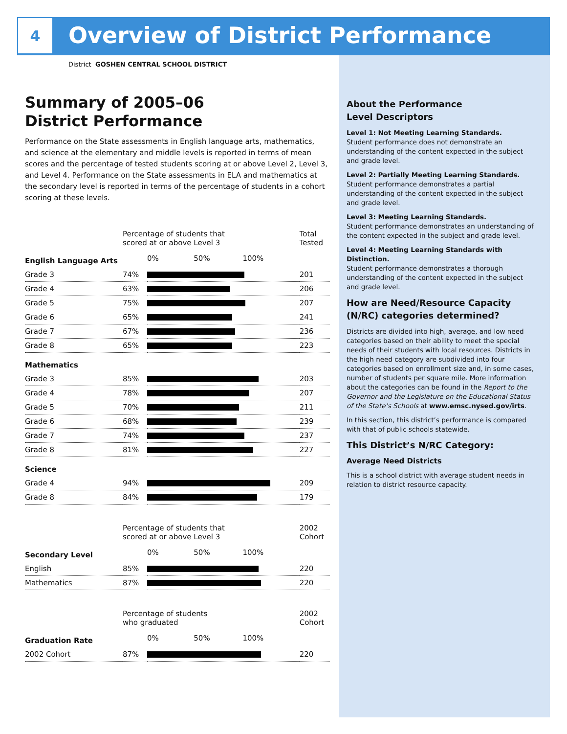4
Overview of District Performance
District GOSHEN CENTRAL SCHOOL DISTRICT
Summary of 2005–06
District Performance
Performance on the State assessments in English language arts, mathematics, and science at the elementary and middle levels is reported in terms of mean scores and the percentage of tested students scoring at or above Level 2, Level 3, and Level 4. Performance on the State assessments in ELA and mathematics at the secondary level is reported in terms of the percentage of students in a cohort scoring at these levels.
| | Percentage of students that scored at or above Level 3 | | Total Tested |
| English Language Arts | | 0% 50% 100% | |
| Grade 3 | 74% | | 201 |
| Grade 4 | 63% | | 206 |
| Grade 5 | 75% | | 207 |
| Grade 6 | 65% | | 241 |
| Grade 7 | 67% | | 236 |
| Grade 8 | 65% | | 223 |
| Mathematics | | | |
| Grade 3 | 85% | | 203 |
| Grade 4 | 78% | | 207 |
| Grade 5 | 70% | | 211 |
| Grade 6 | 68% | | 239 |
| Grade 7 | 74% | | 237 |
| Grade 8 | 81% | | 227 |
| Science | | | |
| Grade 4 | 94% | | 209 |
| Grade 8 | 84% | | 179 |
| | Percentage of students that scored at or above Level 3 | | 2002 Cohort |
| Secondary Level | | 0% 50% 100% | |
| English | 85% | | 220 |
| Mathematics | 87% | | 220 |
| | Percentage of students who graduated | | 2002 Cohort |
| Graduation Rate | | 0% 50% 100% | |
| 2002 Cohort | 87% | | 220 |
About the Performance
Level Descriptors
Level 1: Not Meeting Learning Standards.
Student performance does not demonstrate an understanding of the content expected in the subject and grade level.
Level 2: Partially Meeting Learning Standards.
Student performance demonstrates a partial understanding of the content expected in the subject and grade level.
Level 3: Meeting Learning Standards.
Student performance demonstrates an understanding of the content expected in the subject and grade level.
Level 4: Meeting Learning Standards with Distinction.
Student performance demonstrates a thorough understanding of the content expected in the subject and grade level.
How are Need/Resource Capacity (N/RC) categories determined?
Districts are divided into high, average, and low need categories based on their ability to meet the special needs of their students with local resources. Districts in the high need category are subdivided into four categories based on enrollment size and, in some cases, number of students per square mile. More information about the categories can be found in the Report to the Governor and the Legislature on the Educational Status of the State’s Schools at www.emsc.nysed.gov/irts.
In this section, this district’s performance is compared with that of public schools statewide.
This District’s N/RC Category:
Average Need Districts
This is a school district with average student needs in relation to district resource capacity.